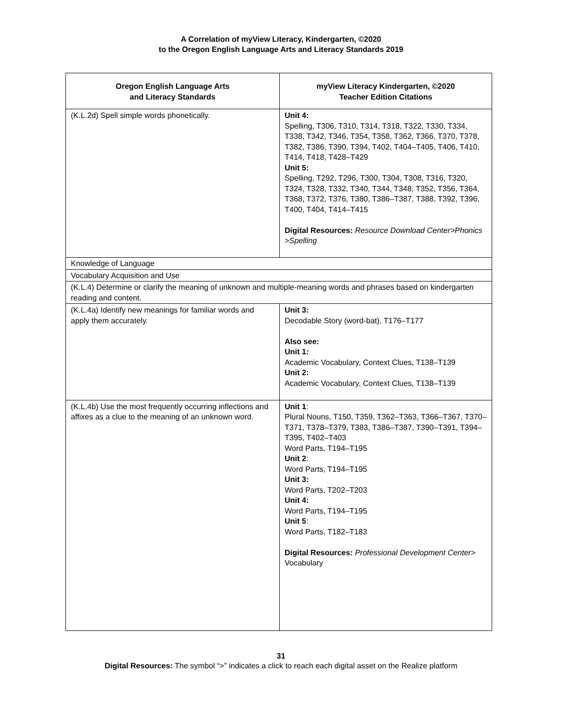A Correlation of myView Literacy, Kindergarten, ©2020
to the Oregon English Language Arts and Literacy Standards 2019
| Oregon English Language Arts and Literacy Standards | myView Literacy Kindergarten, ©2020 Teacher Edition Citations |
| --- | --- |
| (K.L.2d) Spell simple words phonetically. | Unit 4: Spelling, T306, T310, T314, T318, T322, T330, T334, T338, T342, T346, T354, T358, T362, T366, T370, T378, T382, T386, T390, T394, T402, T404–T405, T406, T410, T414, T418, T428–T429 Unit 5: Spelling, T292, T296, T300, T304, T308, T316, T320, T324, T328, T332, T340, T344, T348, T352, T356, T364, T368, T372, T376, T380, T386–T387, T388, T392, T396, T400, T404, T414–T415 Digital Resources: Resource Download Center>Phonics >Spelling |
| Knowledge of Language | |
| Vocabulary Acquisition and Use | |
| (K.L.4) Determine or clarify the meaning of unknown and multiple-meaning words and phrases based on kindergarten reading and content. | |
| (K.L.4a) Identify new meanings for familiar words and apply them accurately. | Unit 3: Decodable Story (word-bat), T176–T177 Also see: Unit 1: Academic Vocabulary, Context Clues, T138–T139 Unit 2: Academic Vocabulary, Context Clues, T138–T139 |
| (K.L.4b) Use the most frequently occurring inflections and affixes as a clue to the meaning of an unknown word. | Unit 1 : Plural Nouns, T150, T359, T362–T363, T366–T367, T370– T371, T378–T379, T383, T386–T387, T390–T391, T394– T395, T402–T403 Word Parts, T194–T195 Unit 2 : Word Parts, T194–T195 Unit 3: Word Parts, T202–T203 Unit 4: Word Parts, T194–T195 Unit 5 : Word Parts, T182–T183 Digital Resources: Professional Development Center > Vocabulary |
31
Digital Resources: The symbol “>” indicates a click to reach each digital asset on the Realize platform